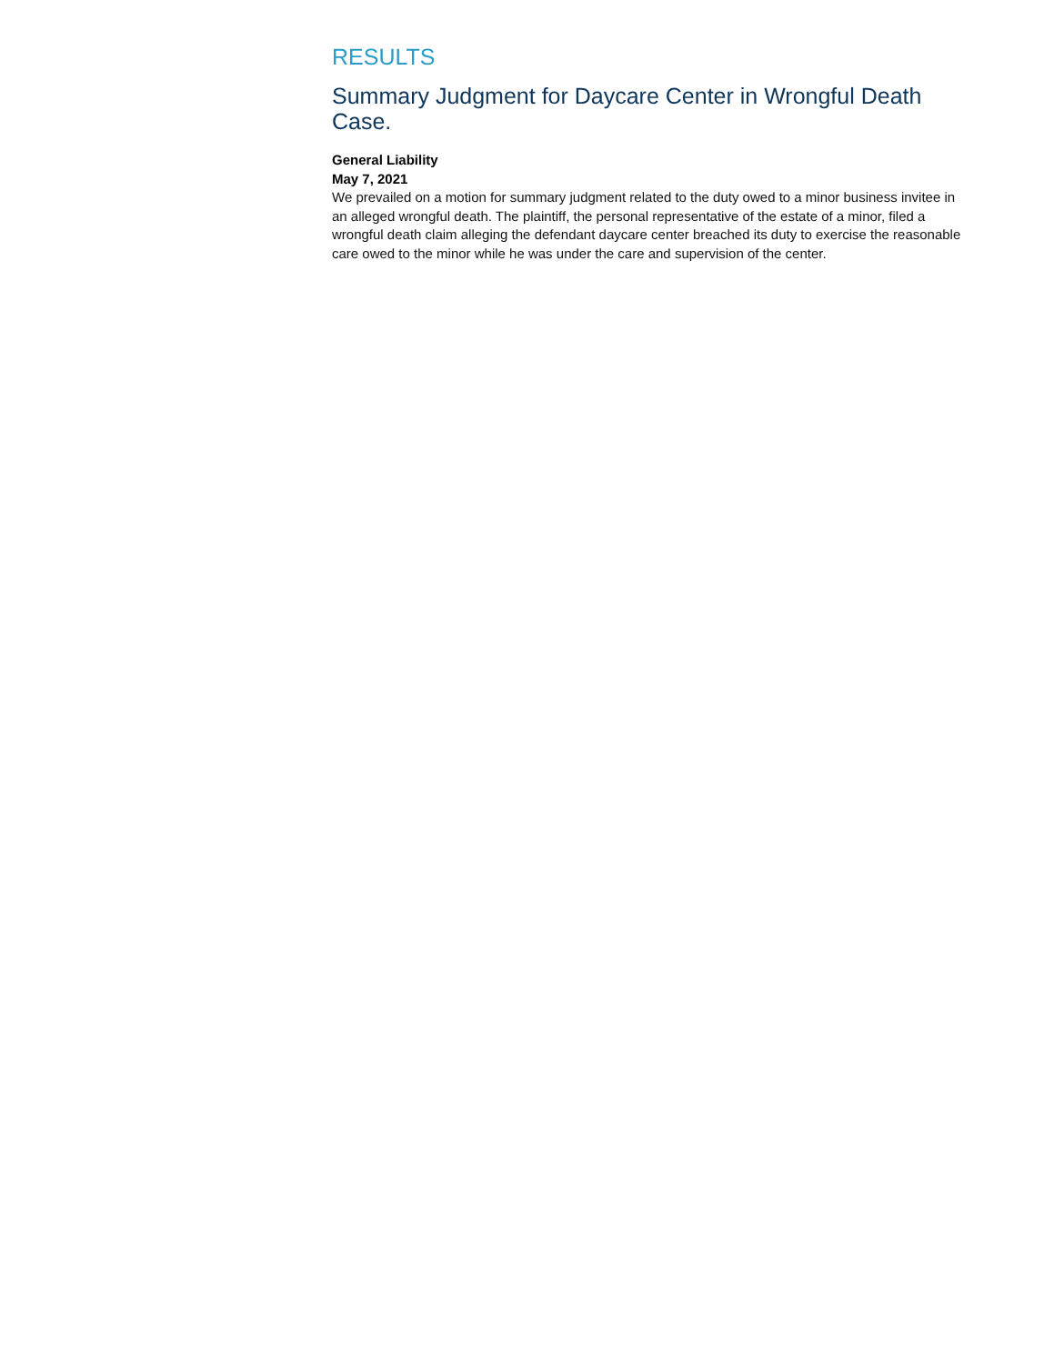RESULTS
Summary Judgment for Daycare Center in Wrongful Death Case.
General Liability
May 7, 2021
We prevailed on a motion for summary judgment related to the duty owed to a minor business invitee in an alleged wrongful death. The plaintiff, the personal representative of the estate of a minor, filed a wrongful death claim alleging the defendant daycare center breached its duty to exercise the reasonable care owed to the minor while he was under the care and supervision of the center.